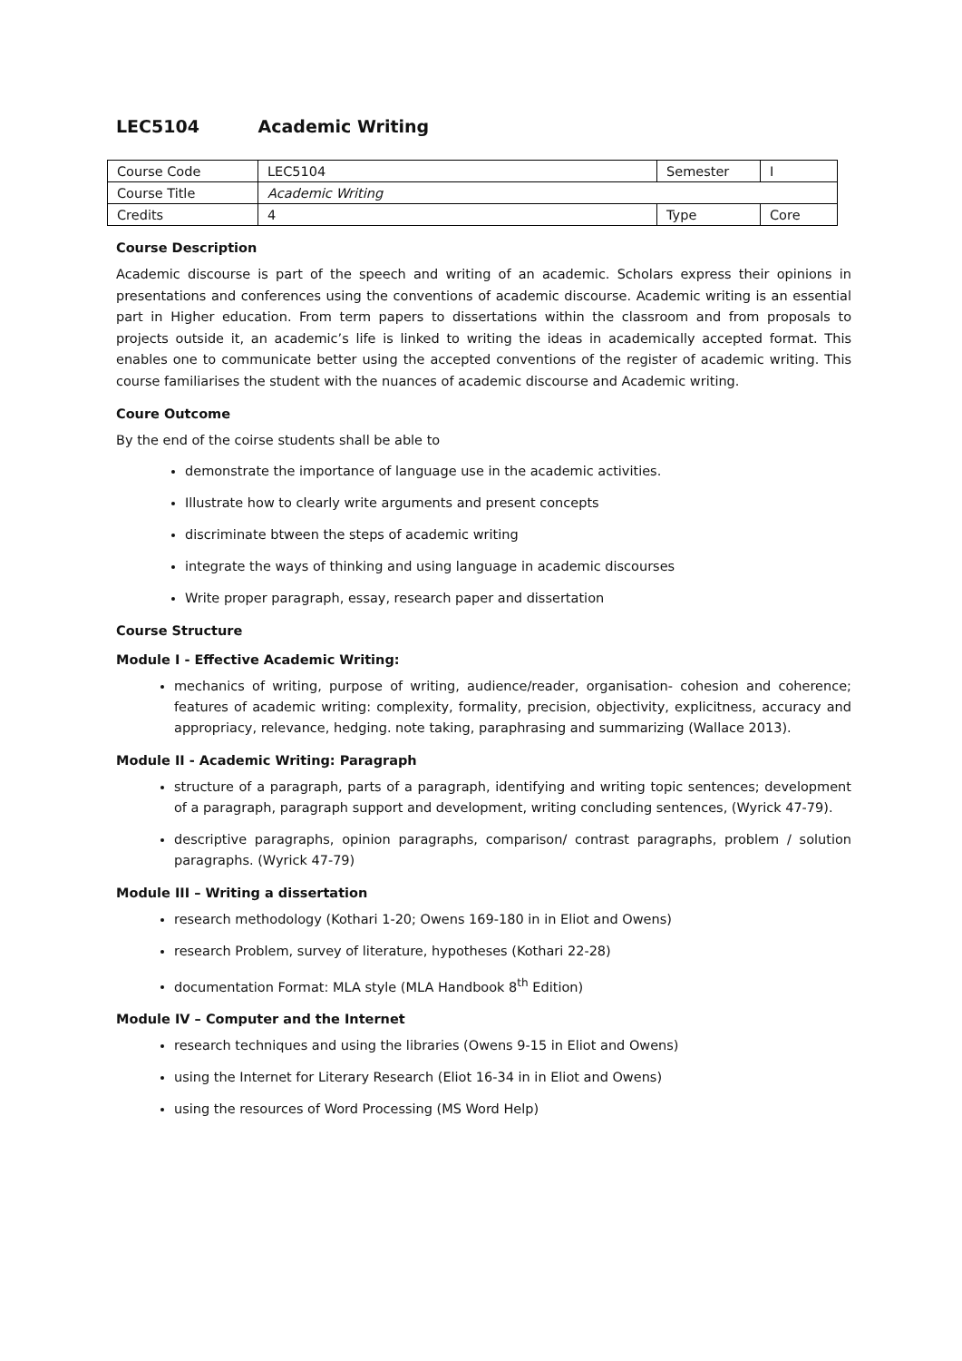LEC5104 Academic Writing
| Course Code | LEC5104 | Semester | I |
| Course Title | Academic Writing | | |
| Credits | 4 | Type | Core |
Course Description
Academic discourse is part of the speech and writing of an academic. Scholars express their opinions in presentations and conferences using the conventions of academic discourse. Academic writing is an essential part in Higher education. From term papers to dissertations within the classroom and from proposals to projects outside it, an academic’s life is linked to writing the ideas in academically accepted format. This enables one to communicate better using the accepted conventions of the register of academic writing. This course familiarises the student with the nuances of academic discourse and Academic writing.
Coure Outcome
By the end of the coirse students shall be able to
demonstrate the importance of language use in the academic activities.
Illustrate how to clearly write arguments and present concepts
discriminate btween the steps of academic writing
integrate the ways of thinking and using language in academic discourses
Write proper paragraph, essay, research paper and dissertation
Course Structure
Module I - Effective Academic Writing:
mechanics of writing, purpose of writing, audience/reader, organisation- cohesion and coherence; features of academic writing: complexity, formality, precision, objectivity, explicitness, accuracy and appropriacy, relevance, hedging. note taking, paraphrasing and summarizing (Wallace 2013).
Module II - Academic Writing: Paragraph
structure of a paragraph, parts of a paragraph, identifying and writing topic sentences; development of a paragraph, paragraph support and development, writing concluding sentences, (Wyrick 47-79).
descriptive paragraphs, opinion paragraphs, comparison/ contrast paragraphs, problem / solution paragraphs. (Wyrick 47-79)
Module III – Writing a dissertation
research methodology (Kothari 1-20; Owens 169-180 in in Eliot and Owens)
research Problem, survey of literature, hypotheses (Kothari 22-28)
documentation Format: MLA style (MLA Handbook 8<sup>th</sup> Edition)
Module IV – Computer and the Internet
research techniques and using the libraries (Owens 9-15 in Eliot and Owens)
using the Internet for Literary Research (Eliot 16-34 in in Eliot and Owens)
using the resources of Word Processing (MS Word Help)